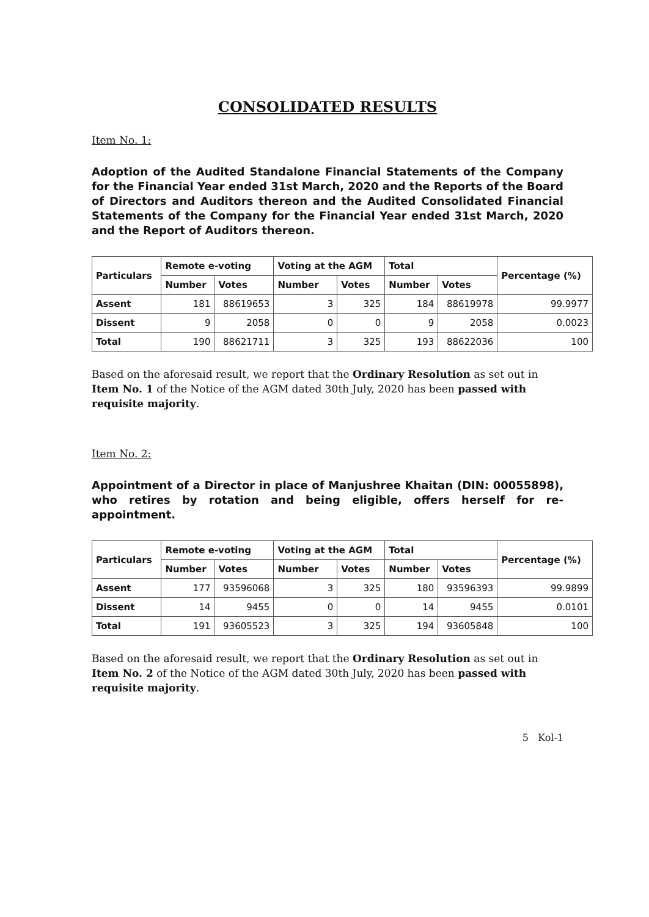CONSOLIDATED RESULTS
Item No. 1:
Adoption of the Audited Standalone Financial Statements of the Company for the Financial Year ended 31st March, 2020 and the Reports of the Board of Directors and Auditors thereon and the Audited Consolidated Financial Statements of the Company for the Financial Year ended 31st March, 2020 and the Report of Auditors thereon.
| Particulars | Remote e-voting | | Voting at the AGM | | Total | | Percentage (%) |
| --- | --- | --- | --- | --- | --- | --- | --- |
| | Number | Votes | Number | Votes | Number | Votes | |
| Assent | 181 | 88619653 | 3 | 325 | 184 | 88619978 | 99.9977 |
| Dissent | 9 | 2058 | 0 | 0 | 9 | 2058 | 0.0023 |
| Total | 190 | 88621711 | 3 | 325 | 193 | 88622036 | 100 |
Based on the aforesaid result, we report that the Ordinary Resolution as set out in Item No. 1 of the Notice of the AGM dated 30th July, 2020 has been passed with requisite majority.
Item No. 2:
Appointment of a Director in place of Manjushree Khaitan (DIN: 00055898), who retires by rotation and being eligible, offers herself for re-appointment.
| Particulars | Remote e-voting | | Voting at the AGM | | Total | | Percentage (%) |
| --- | --- | --- | --- | --- | --- | --- | --- |
| | Number | Votes | Number | Votes | Number | Votes | |
| Assent | 177 | 93596068 | 3 | 325 | 180 | 93596393 | 99.9899 |
| Dissent | 14 | 9455 | 0 | 0 | 14 | 9455 | 0.0101 |
| Total | 191 | 93605523 | 3 | 325 | 194 | 93605848 | 100 |
Based on the aforesaid result, we report that the Ordinary Resolution as set out in Item No. 2 of the Notice of the AGM dated 30th July, 2020 has been passed with requisite majority.
5 Kol-1